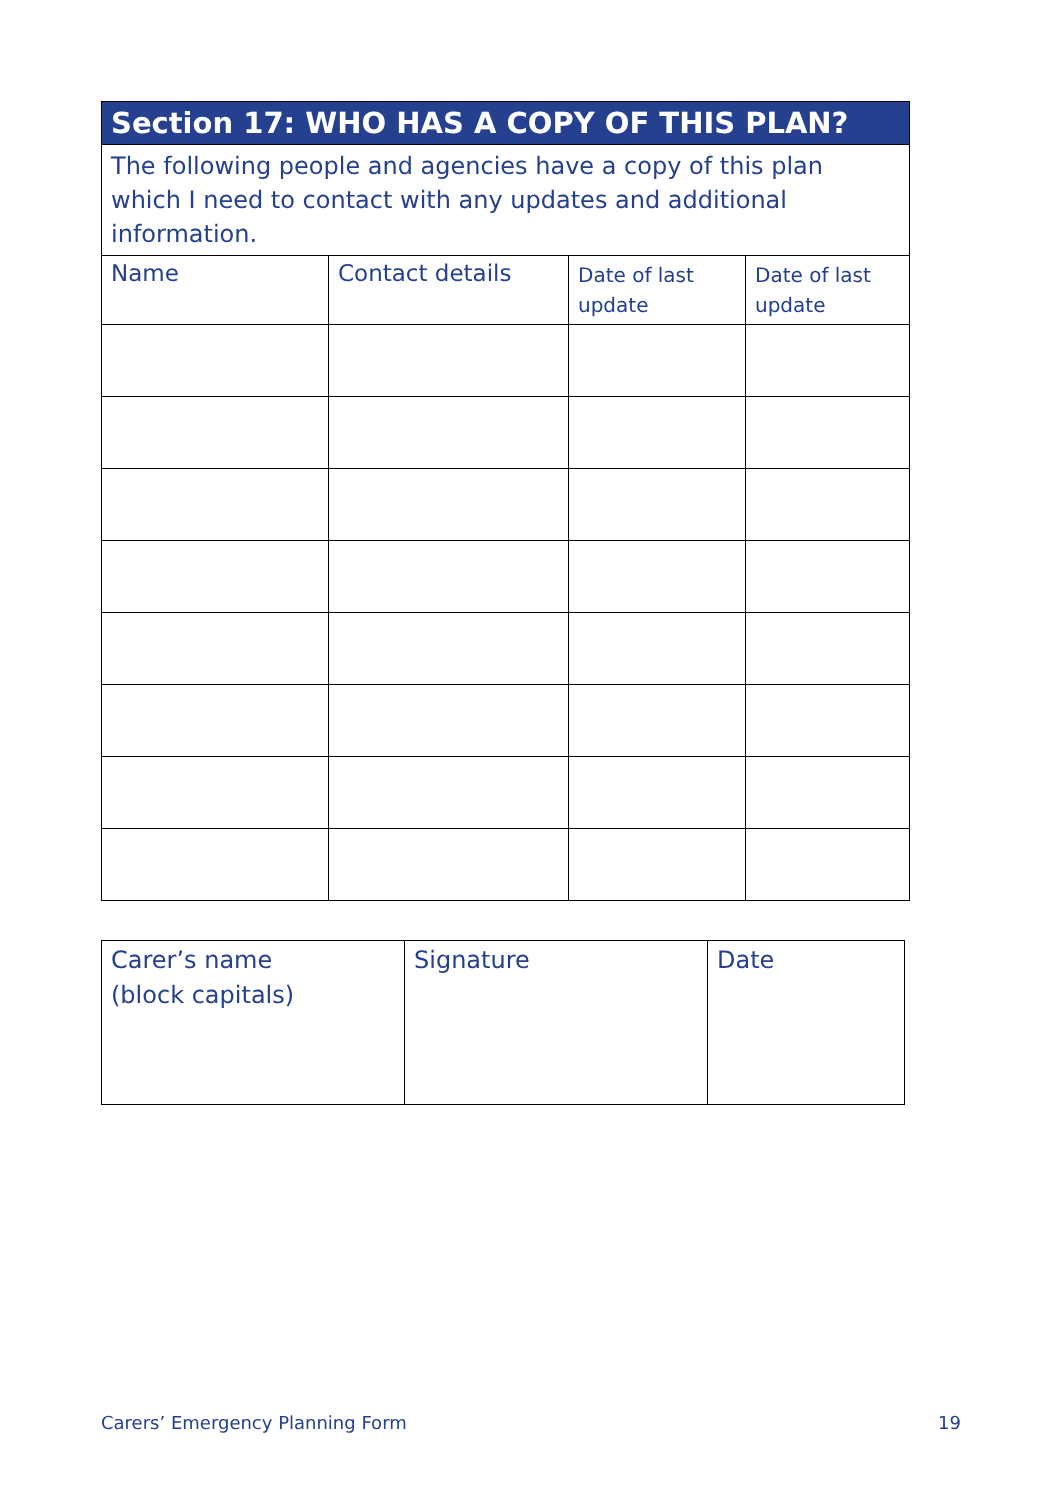| Section 17: WHO HAS A COPY OF THIS PLAN? | | | |
| --- | --- | --- | --- |
| The following people and agencies have a copy of this plan which I need to contact with any updates and additional information. | | | |
| Name | Contact details | Date of last update | Date of last update |
| Carer’s name (block capitals) | Signature | Date |
Carers’ Emergency Planning Form
19